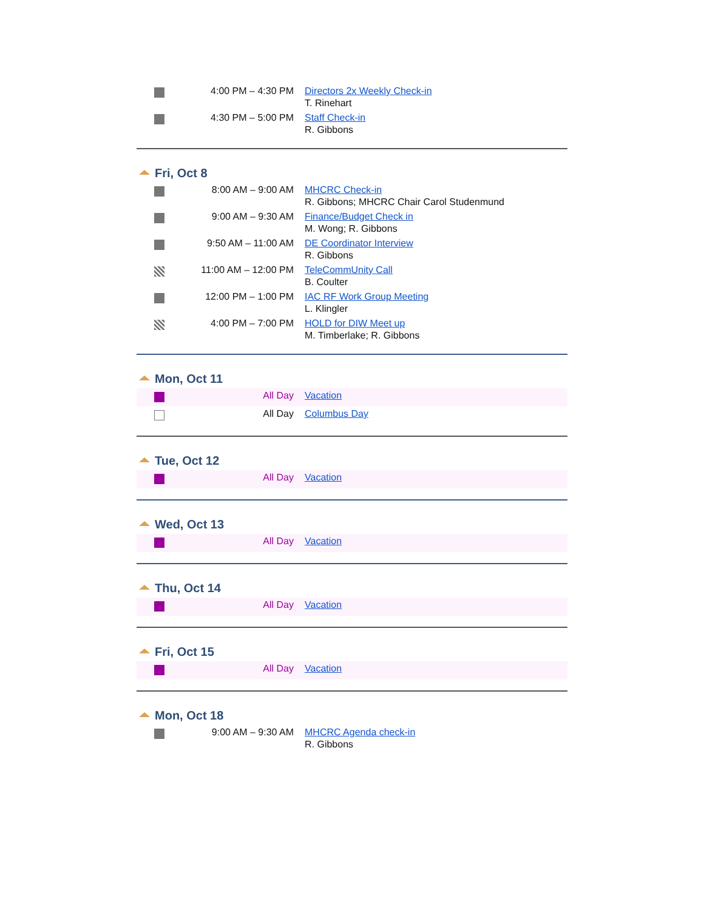| | 4:00 PM – 4:30 PM | Directors 2x Weekly Check-in T. Rinehart |
| | 4:30 PM – 5:00 PM | Staff Check-in R. Gibbons |
Fri, Oct 8
| | 8:00 AM – 9:00 AM | MHCRC Check-in R. Gibbons; MHCRC Chair Carol Studenmund |
| | 9:00 AM – 9:30 AM | Finance/Budget Check in M. Wong; R. Gibbons |
| | 9:50 AM – 11:00 AM | DE Coordinator Interview R. Gibbons |
| | 11:00 AM – 12:00 PM | TeleCommUnity Call B. Coulter |
| | 12:00 PM – 1:00 PM | IAC RF Work Group Meeting L. Klingler |
| | 4:00 PM – 7:00 PM | HOLD for DIW Meet up M. Timberlake; R. Gibbons |
Mon, Oct 11
| | All Day | Vacation |
| | All Day | Columbus Day |
Tue, Oct 12
| | All Day | Vacation |
Wed, Oct 13
| | All Day | Vacation |
Thu, Oct 14
| | All Day | Vacation |
Fri, Oct 15
| | All Day | Vacation |
Mon, Oct 18
| | 9:00 AM – 9:30 AM | MHCRC Agenda check-in R. Gibbons |